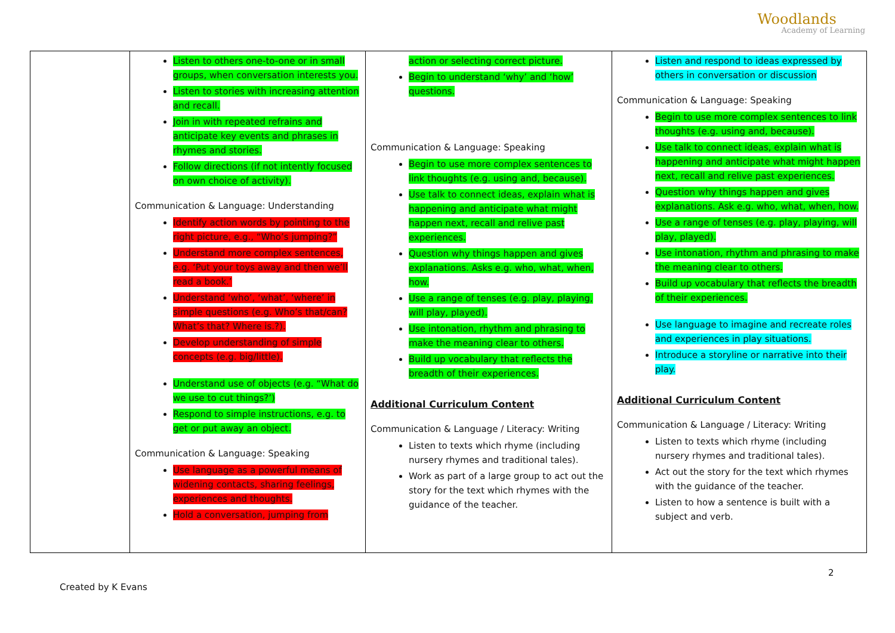Woodlands
Academy of Learning
| | Listen to others one-to-one or in small groups, when conversation interests you. Listen to stories with increasing attention and recall. Join in with repeated refrains and anticipate key events and phrases in rhymes and stories. Follow directions (if not intently focused on own choice of activity). Communication & Language: Understanding Identify action words by pointing to the right picture, e.g., “Who’s jumping?” Understand more complex sentences, e.g. ‘Put your toys away and then we’ll read a book.’ Understand ‘who’, ‘what’, ‘where’ in simple questions (e.g. Who’s that/can? What’s that? Where is.?). Develop understanding of simple concepts (e.g. big/little). Understand use of objects (e.g. “What do we use to cut things?’) Respond to simple instructions, e.g. to get or put away an object. Communication & Language: Speaking Use language as a powerful means of widening contacts, sharing feelings, experiences and thoughts. Hold a conversation, jumping from | action or selecting correct picture. Begin to understand ‘why’ and ‘how’ questions. Communication & Language: Speaking Begin to use more complex sentences to link thoughts (e.g. using and, because). Use talk to connect ideas, explain what is happening and anticipate what might happen next, recall and relive past experiences. Question why things happen and gives explanations. Asks e.g. who, what, when, how. Use a range of tenses (e.g. play, playing, will play, played). Use intonation, rhythm and phrasing to make the meaning clear to others. Build up vocabulary that reflects the breadth of their experiences. Additional Curriculum Content Communication & Language / Literacy: Writing Listen to texts which rhyme (including nursery rhymes and traditional tales). Work as part of a large group to act out the story for the text which rhymes with the guidance of the teacher. | Listen and respond to ideas expressed by others in conversation or discussion Communication & Language: Speaking Begin to use more complex sentences to link thoughts (e.g. using and, because). Use talk to connect ideas, explain what is happening and anticipate what might happen next, recall and relive past experiences. Question why things happen and gives explanations. Ask e.g. who, what, when, how. Use a range of tenses (e.g. play, playing, will play, played). Use intonation, rhythm and phrasing to make the meaning clear to others. Build up vocabulary that reflects the breadth of their experiences. Use language to imagine and recreate roles and experiences in play situations. Introduce a storyline or narrative into their play. Additional Curriculum Content Communication & Language / Literacy: Writing Listen to texts which rhyme (including nursery rhymes and traditional tales). Act out the story for the text which rhymes with the guidance of the teacher. Listen to how a sentence is built with a subject and verb. |
2
Created by K Evans